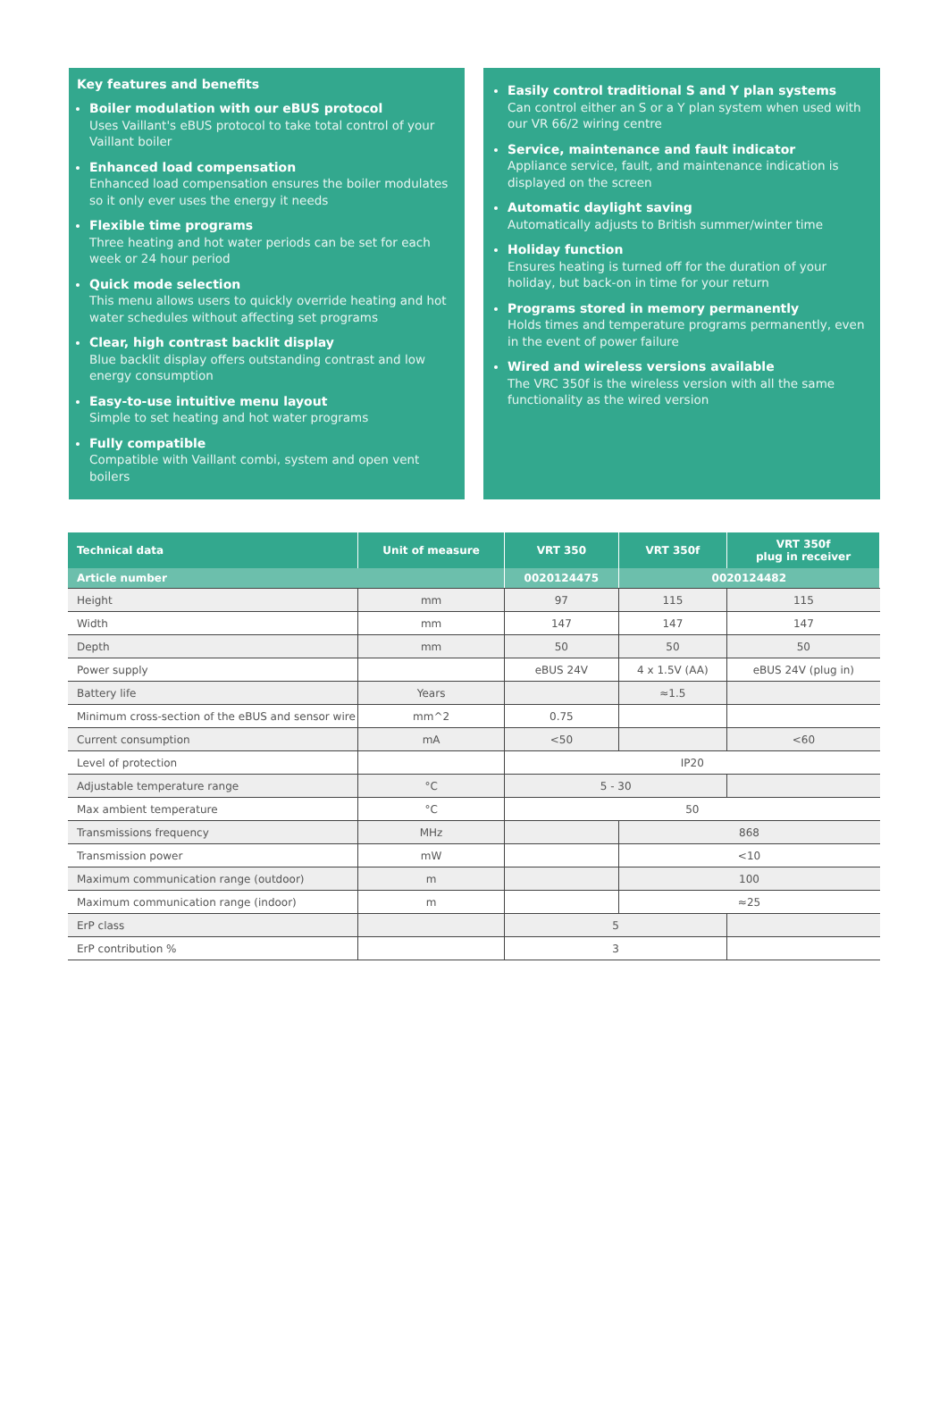Key features and benefits
Boiler modulation with our eBUS protocol
Uses Vaillant's eBUS protocol to take total control of your Vaillant boiler
Enhanced load compensation
Enhanced load compensation ensures the boiler modulates so it only ever uses the energy it needs
Flexible time programs
Three heating and hot water periods can be set for each week or 24 hour period
Quick mode selection
This menu allows users to quickly override heating and hot water schedules without affecting set programs
Clear, high contrast backlit display
Blue backlit display offers outstanding contrast and low energy consumption
Easy-to-use intuitive menu layout
Simple to set heating and hot water programs
Fully compatible
Compatible with Vaillant combi, system and open vent boilers
Easily control traditional S and Y plan systems
Can control either an S or a Y plan system when used with our VR 66/2 wiring centre
Service, maintenance and fault indicator
Appliance service, fault, and maintenance indication is displayed on the screen
Automatic daylight saving
Automatically adjusts to British summer/winter time
Holiday function
Ensures heating is turned off for the duration of your holiday, but back-on in time for your return
Programs stored in memory permanently
Holds times and temperature programs permanently, even in the event of power failure
Wired and wireless versions available
The VRC 350f is the wireless version with all the same functionality as the wired version
| Technical data | Unit of measure | VRT 350 | VRT 350f | VRT 350f plug in receiver |
| --- | --- | --- | --- | --- |
| Article number | | 0020124475 | 0020124482 | |
| Height | mm | 97 | 115 | 115 |
| Width | mm | 147 | 147 | 147 |
| Depth | mm | 50 | 50 | 50 |
| Power supply | | eBUS 24V | 4 x 1.5V (AA) | eBUS 24V (plug in) |
| Battery life | Years | | ≈1.5 | |
| Minimum cross-section of the eBUS and sensor wire | mm^2 | 0.75 | | |
| Current consumption | mA | <50 | | <60 |
| Level of protection | | IP20 | | |
| Adjustable temperature range | °C | 5 - 30 | | |
| Max ambient temperature | °C | 50 | | |
| Transmissions frequency | MHz | | 868 | |
| Transmission power | mW | | <10 | |
| Maximum communication range (outdoor) | m | | 100 | |
| Maximum communication range (indoor) | m | | ≈25 | |
| ErP class | | 5 | | |
| ErP contribution % | | 3 | | |